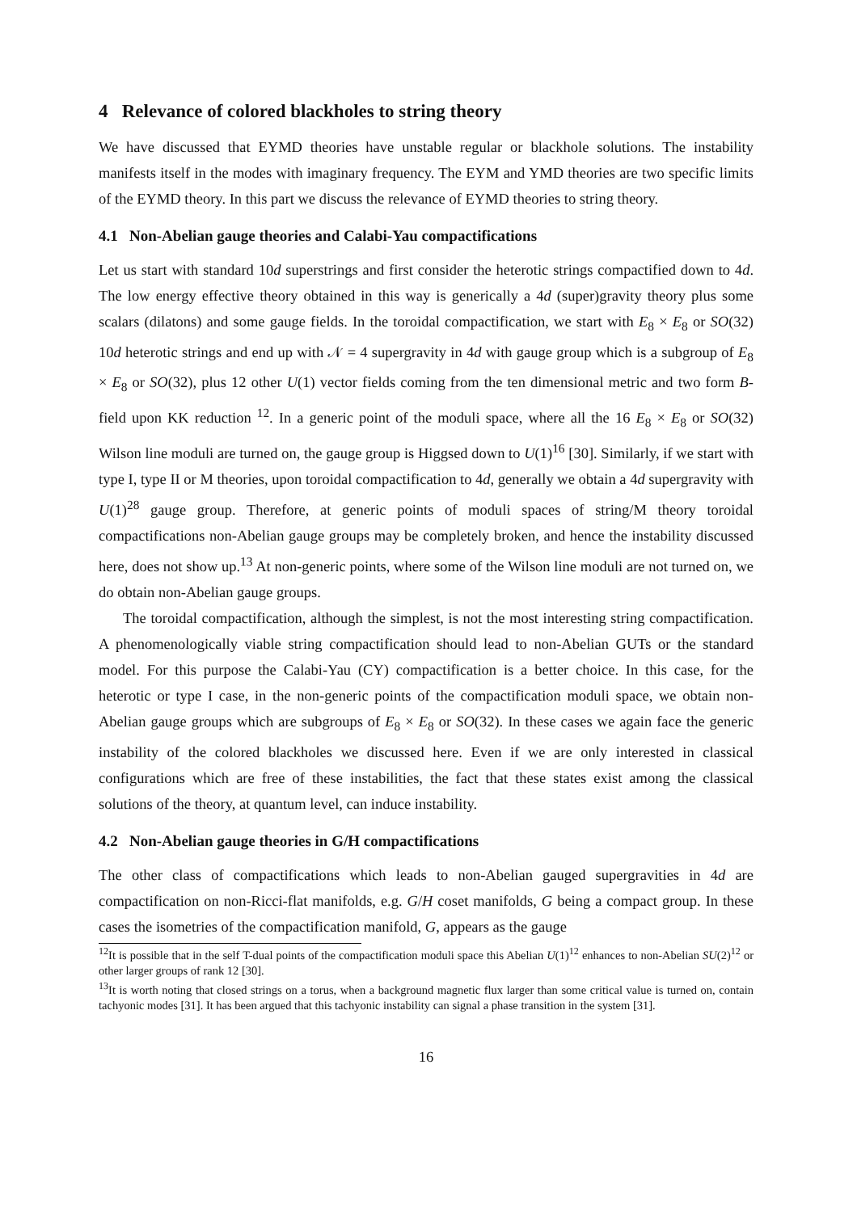4 Relevance of colored blackholes to string theory
We have discussed that EYMD theories have unstable regular or blackhole solutions. The instability manifests itself in the modes with imaginary frequency. The EYM and YMD theories are two specific limits of the EYMD theory. In this part we discuss the relevance of EYMD theories to string theory.
4.1 Non-Abelian gauge theories and Calabi-Yau compactifications
Let us start with standard 10d superstrings and first consider the heterotic strings compactified down to 4d. The low energy effective theory obtained in this way is generically a 4d (super)gravity theory plus some scalars (dilatons) and some gauge fields. In the toroidal compactification, we start with E<sub>8</sub> × E<sub>8</sub> or SO(32) 10d heterotic strings and end up with 𝒩 = 4 supergravity in 4d with gauge group which is a subgroup of E<sub>8</sub> × E<sub>8</sub> or SO(32), plus 12 other U(1) vector fields coming from the ten dimensional metric and two form B-field upon KK reduction <sup>12</sup>. In a generic point of the moduli space, where all the 16 E<sub>8</sub> × E<sub>8</sub> or SO(32) Wilson line moduli are turned on, the gauge group is Higgsed down to U(1)<sup>16</sup> [30]. Similarly, if we start with type I, type II or M theories, upon toroidal compactification to 4d, generally we obtain a 4d supergravity with U(1)<sup>28</sup> gauge group. Therefore, at generic points of moduli spaces of string/M theory toroidal compactifications non-Abelian gauge groups may be completely broken, and hence the instability discussed here, does not show up.<sup>13</sup> At non-generic points, where some of the Wilson line moduli are not turned on, we do obtain non-Abelian gauge groups.
The toroidal compactification, although the simplest, is not the most interesting string compactification. A phenomenologically viable string compactification should lead to non-Abelian GUTs or the standard model. For this purpose the Calabi-Yau (CY) compactification is a better choice. In this case, for the heterotic or type I case, in the non-generic points of the compactification moduli space, we obtain non-Abelian gauge groups which are subgroups of E<sub>8</sub> × E<sub>8</sub> or SO(32). In these cases we again face the generic instability of the colored blackholes we discussed here. Even if we are only interested in classical configurations which are free of these instabilities, the fact that these states exist among the classical solutions of the theory, at quantum level, can induce instability.
4.2 Non-Abelian gauge theories in G/H compactifications
The other class of compactifications which leads to non-Abelian gauged supergravities in 4d are compactification on non-Ricci-flat manifolds, e.g. G/H coset manifolds, G being a compact group. In these cases the isometries of the compactification manifold, G, appears as the gauge
<sup>12</sup> It is possible that in the self T-dual points of the compactification moduli space this Abelian U(1)<sup>12</sup> enhances to non-Abelian SU(2)<sup>12</sup> or other larger groups of rank 12 [30].
<sup>13</sup> It is worth noting that closed strings on a torus, when a background magnetic flux larger than some critical value is turned on, contain tachyonic modes [31]. It has been argued that this tachyonic instability can signal a phase transition in the system [31].
16